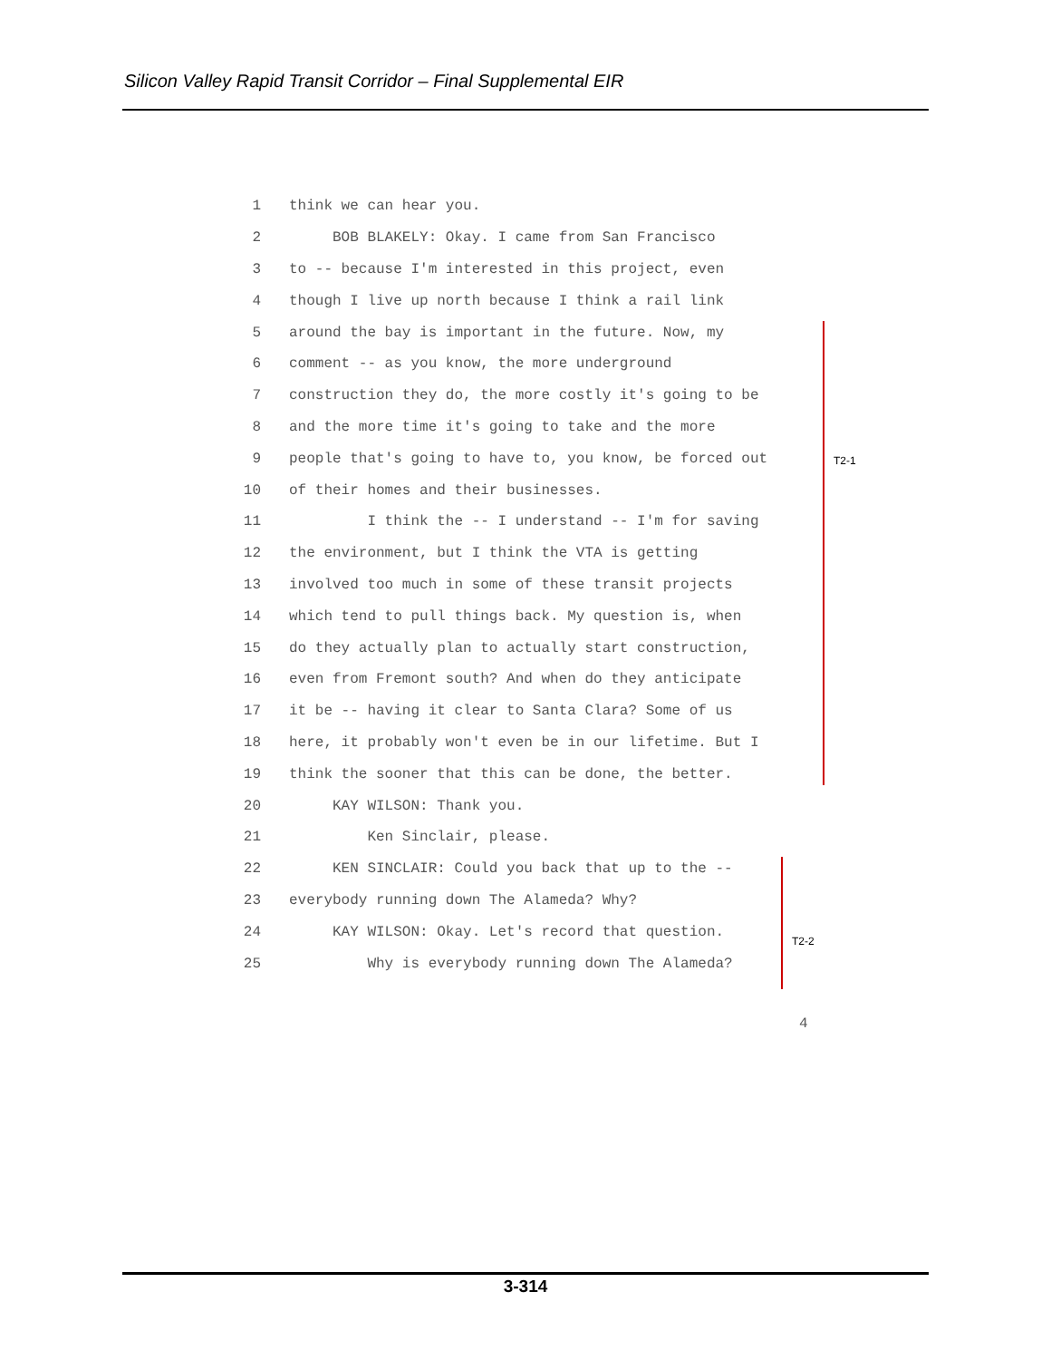Silicon Valley Rapid Transit Corridor – Final Supplemental EIR
1 think we can hear you.
2 BOB BLAKELY: Okay. I came from San Francisco
3 to -- because I'm interested in this project, even
4 though I live up north because I think a rail link
5 around the bay is important in the future. Now, my
6 comment -- as you know, the more underground
7 construction they do, the more costly it's going to be
8 and the more time it's going to take and the more
9 people that's going to have to, you know, be forced out
10 of their homes and their businesses.
11 I think the -- I understand -- I'm for saving
12 the environment, but I think the VTA is getting
13 involved too much in some of these transit projects
14 which tend to pull things back. My question is, when
15 do they actually plan to actually start construction,
16 even from Fremont south? And when do they anticipate
17 it be -- having it clear to Santa Clara? Some of us
18 here, it probably won't even be in our lifetime. But I
19 think the sooner that this can be done, the better.
20 KAY WILSON: Thank you.
21 Ken Sinclair, please.
22 KEN SINCLAIR: Could you back that up to the --
23 everybody running down The Alameda? Why?
24 KAY WILSON: Okay. Let's record that question.
25 Why is everybody running down The Alameda?
T2-1
T2-2
4
3-314